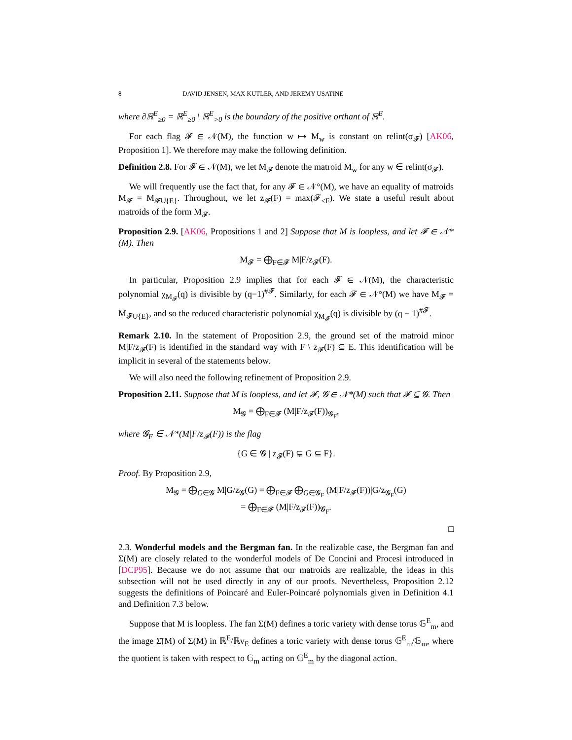8 DAVID JENSEN, MAX KUTLER, AND JEREMY USATINE
where ∂ℝ<sup>E</sup><sub>≥0</sub> = ℝ<sup>E</sup><sub>≥0</sub> \ ℝ<sup>E</sup><sub>>0</sub> is the boundary of the positive orthant of ℝ<sup>E</sup>.
For each flag 𝓕 ∈ 𝒩(M), the function w ↦ M<sub>w</sub> is constant on relint(σ<sub>𝓕</sub>) [AK06, Proposition 1]. We therefore may make the following definition.
Definition 2.8. For 𝓕 ∈ 𝒩(M), we let M<sub>𝓕</sub> denote the matroid M<sub>w</sub> for any w ∈ relint(σ<sub>𝓕</sub>).
We will frequently use the fact that, for any 𝓕 ∈ 𝒩°(M), we have an equality of matroids M<sub>𝓕</sub> = M<sub>𝓕∪{E}</sub>. Throughout, we let z<sub>𝓕</sub>(F) = max(𝓕<sub><F</sub>). We state a useful result about matroids of the form M<sub>𝓕</sub>.
Proposition 2.9. [AK06, Propositions 1 and 2] Suppose that M is loopless, and let 𝓕 ∈ 𝒩*(M). Then
M<sub>𝓕</sub> = ⨁<sub>F∈𝓕</sub> M|F/z<sub>𝓕</sub>(F).
In particular, Proposition 2.9 implies that for each 𝓕 ∈ 𝒩(M), the characteristic polynomial χ<sub>M<sub>𝓕</sub></sub>(q) is divisible by (q−1)<sup>#𝓕</sup>. Similarly, for each 𝓕 ∈ 𝒩°(M) we have M<sub>𝓕</sub> = M<sub>𝓕∪{E}</sub>, and so the reduced characteristic polynomial χ̄<sub>M<sub>𝓕</sub></sub>(q) is divisible by (q − 1)<sup>#𝓕</sup>.
Remark 2.10. In the statement of Proposition 2.9, the ground set of the matroid minor M|F/z<sub>𝓕</sub>(F) is identified in the standard way with F \ z<sub>𝓕</sub>(F) ⊆ E. This identification will be implicit in several of the statements below.
We will also need the following refinement of Proposition 2.9.
Proposition 2.11. Suppose that M is loopless, and let 𝓕, 𝓖 ∈ 𝒩*(M) such that 𝓕 ⊆ 𝓖. Then
M<sub>𝓖</sub> = ⨁<sub>F∈𝓕</sub> (M|F/z<sub>𝓕</sub>(F))<sub>𝓖<sub>F</sub></sub>,
where 𝓖<sub>F</sub> ∈ 𝒩*(M|F/z<sub>𝓕</sub>(F)) is the flag
{G ∈ 𝓖 | z<sub>𝓕</sub>(F) ⊊ G ⊆ F}.
Proof. By Proposition 2.9,
M<sub>𝓖</sub> = ⨁<sub>G∈𝓖</sub> M|G/z<sub>𝓖</sub>(G) = ⨁<sub>F∈𝓕</sub> ⨁<sub>G∈𝓖<sub>F</sub></sub> (M|F/z<sub>𝓕</sub>(F))|G/z<sub>𝓖<sub>F</sub></sub>(G)
= ⨁<sub>F∈𝓕</sub> (M|F/z<sub>𝓕</sub>(F))<sub>𝓖<sub>F</sub></sub>.
□
2.3. Wonderful models and the Bergman fan. In the realizable case, the Bergman fan and Σ(M) are closely related to the wonderful models of De Concini and Procesi introduced in [DCP95]. Because we do not assume that our matroids are realizable, the ideas in this subsection will not be used directly in any of our proofs. Nevertheless, Proposition 2.12 suggests the definitions of Poincaré and Euler-Poincaré polynomials given in Definition 4.1 and Definition 7.3 below.
Suppose that M is loopless. The fan Σ(M) defines a toric variety with dense torus 𝔾<sup>E</sup><sub>m</sub>, and the image Σ̄(M) of Σ(M) in ℝ<sup>E</sup>/ℝv<sub>E</sub> defines a toric variety with dense torus 𝔾<sup>E</sup><sub>m</sub>/𝔾<sub>m</sub>, where the quotient is taken with respect to 𝔾<sub>m</sub> acting on 𝔾<sup>E</sup><sub>m</sub> by the diagonal action.